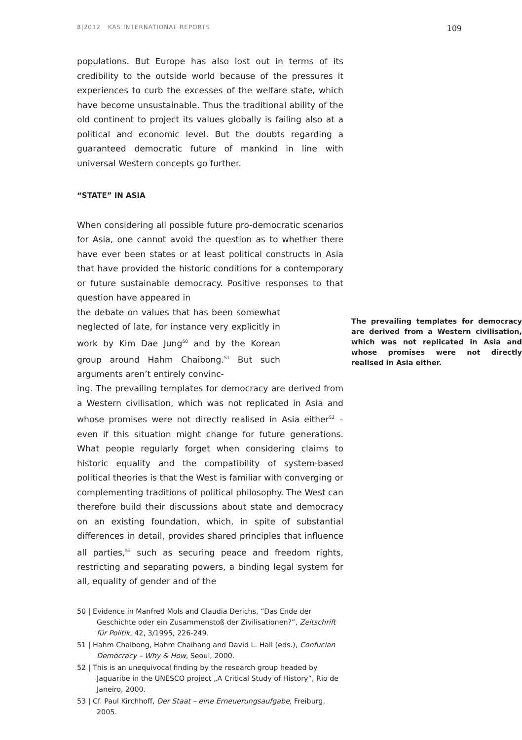8|2012 KAS INTERNATIONAL REPORTS 109
populations. But Europe has also lost out in terms of its credibility to the outside world because of the pressures it experiences to curb the excesses of the welfare state, which have become unsustainable. Thus the traditional ability of the old continent to project its values globally is failing also at a political and economic level. But the doubts regarding a guaranteed democratic future of mankind in line with universal Western concepts go further.
“STATE” IN ASIA
When considering all possible future pro-democratic scenarios for Asia, one cannot avoid the question as to whether there have ever been states or at least political constructs in Asia that have provided the historic conditions for a contemporary or future sustainable democracy. Positive responses to that question have appeared in
The prevailing templates for democracy are derived from a Western civilisation, which was not replicated in Asia and whose promises were not directly realised in Asia either.
the debate on values that has been somewhat neglected of late, for instance very explicitly in work by Kim Dae Jung<sup>50</sup> and by the Korean group around Hahm Chaibong.<sup>51</sup> But such arguments aren’t entirely convinc-
ing. The prevailing templates for democracy are derived from a Western civilisation, which was not replicated in Asia and whose promises were not directly realised in Asia either<sup>52</sup> – even if this situation might change for future generations. What people regularly forget when considering claims to historic equality and the compatibility of system-based political theories is that the West is familiar with converging or complementing traditions of political philosophy. The West can therefore build their discussions about state and democracy on an existing foundation, which, in spite of substantial differences in detail, provides shared principles that influence all parties,<sup>53</sup> such as securing peace and freedom rights, restricting and separating powers, a binding legal system for all, equality of gender and of the
50 | Evidence in Manfred Mols and Claudia Derichs, “Das Ende der Geschichte oder ein Zusammenstoß der Zivilisationen?”, Zeitschrift für Politik, 42, 3/1995, 226-249.
51 | Hahm Chaibong, Hahm Chaihang and David L. Hall (eds.), Confucian Democracy – Why & How, Seoul, 2000.
52 | This is an unequivocal finding by the research group headed by Jaguaribe in the UNESCO project „A Critical Study of History“, Rio de Janeiro, 2000.
53 | Cf. Paul Kirchhoff, Der Staat – eine Erneuerungsaufgabe, Freiburg, 2005.